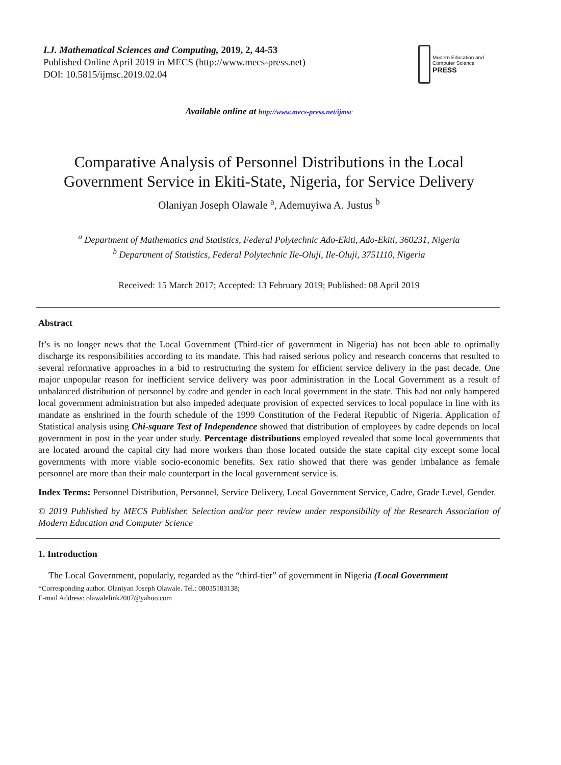I.J. Mathematical Sciences and Computing, 2019, 2, 44-53
Published Online April 2019 in MECS (http://www.mecs-press.net)
DOI: 10.5815/ijmsc.2019.02.04
Modern Education and Computer Science
PRESS
Available online at http://www.mecs-press.net/ijmsc
Comparative Analysis of Personnel Distributions in the Local Government Service in Ekiti-State, Nigeria, for Service Delivery
Olaniyan Joseph Olawale <sup>a</sup>, Ademuyiwa A. Justus <sup>b</sup>
<sup>a</sup> Department of Mathematics and Statistics, Federal Polytechnic Ado-Ekiti, Ado-Ekiti, 360231, Nigeria
<sup>b</sup> Department of Statistics, Federal Polytechnic Ile-Oluji, Ile-Oluji, 3751110, Nigeria
Received: 15 March 2017; Accepted: 13 February 2019; Published: 08 April 2019
Abstract
It’s is no longer news that the Local Government (Third-tier of government in Nigeria) has not been able to optimally discharge its responsibilities according to its mandate. This had raised serious policy and research concerns that resulted to several reformative approaches in a bid to restructuring the system for efficient service delivery in the past decade. One major unpopular reason for inefficient service delivery was poor administration in the Local Government as a result of unbalanced distribution of personnel by cadre and gender in each local government in the state. This had not only hampered local government administration but also impeded adequate provision of expected services to local populace in line with its mandate as enshrined in the fourth schedule of the 1999 Constitution of the Federal Republic of Nigeria. Application of Statistical analysis using Chi-square Test of Independence showed that distribution of employees by cadre depends on local government in post in the year under study. Percentage distributions employed revealed that some local governments that are located around the capital city had more workers than those located outside the state capital city except some local governments with more viable socio-economic benefits. Sex ratio showed that there was gender imbalance as female personnel are more than their male counterpart in the local government service is.
Index Terms: Personnel Distribution, Personnel, Service Delivery, Local Government Service, Cadre, Grade Level, Gender.
© 2019 Published by MECS Publisher. Selection and/or peer review under responsibility of the Research Association of Modern Education and Computer Science
1. Introduction
The Local Government, popularly, regarded as the “third-tier” of government in Nigeria (Local Government
*Corresponding author. Olaniyan Joseph Olawale. Tel.: 08035183138;
E-mail Address: olawalelink2007@yahoo.com